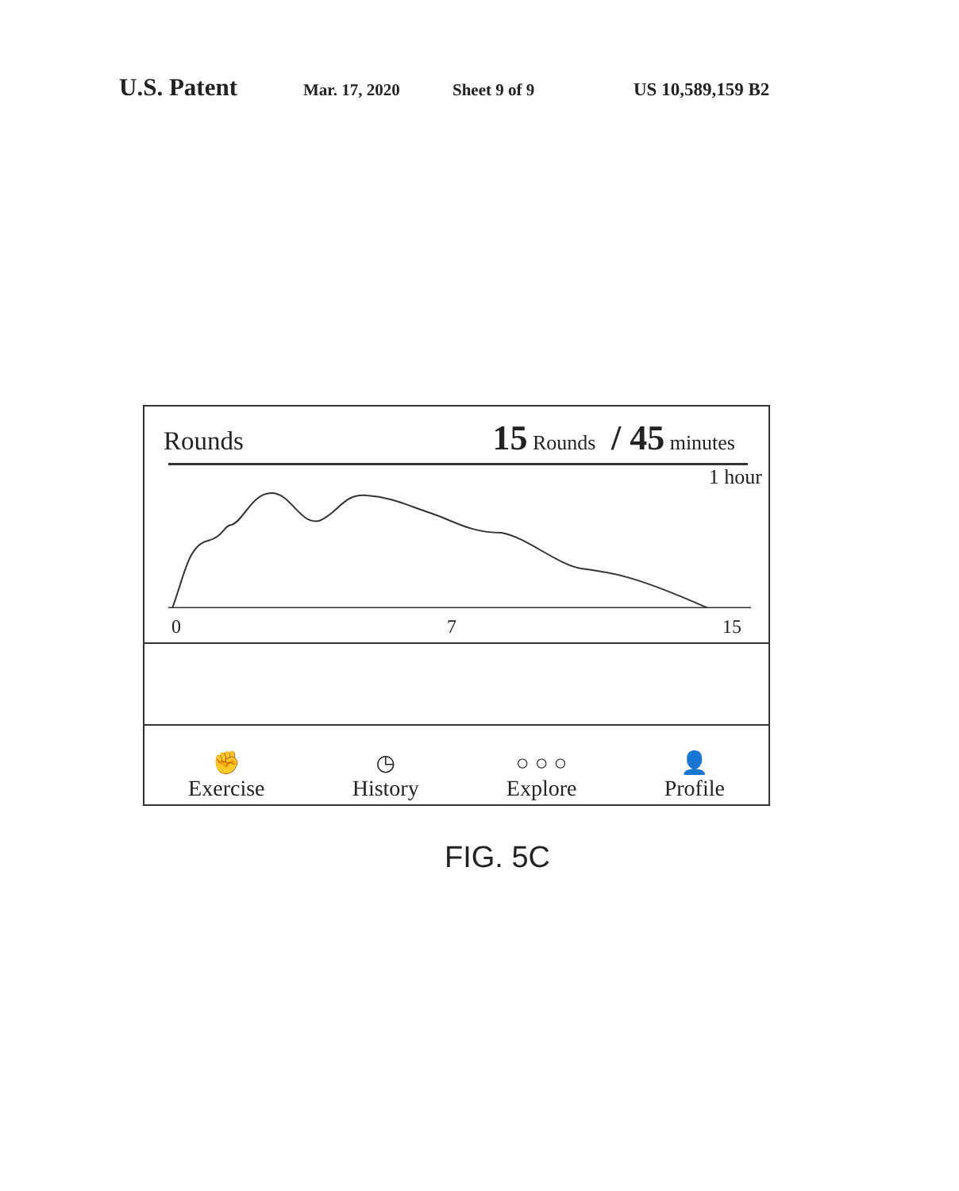U.S. Patent Mar. 17, 2020 Sheet 9 of 9 US 10,589,159 B2
Rounds 15 Rounds / 45 minutes
1 hour
0 7 15
✊
Exercise
◷
History
○ ○ ○
Explore
👤
Profile
FIG. 5C